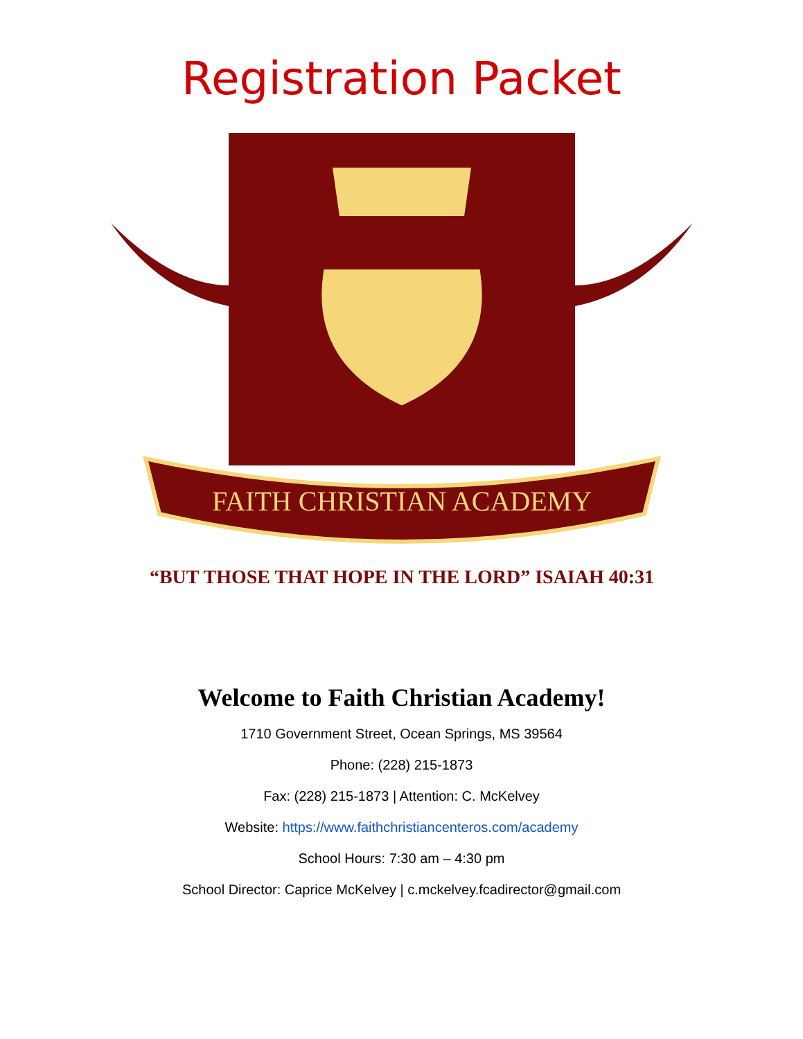Registration Packet
FAITH CHRISTIAN ACADEMY
“BUT THOSE THAT HOPE IN THE LORD” ISAIAH 40:31
Welcome to Faith Christian Academy!
1710 Government Street, Ocean Springs, MS 39564
Phone: (228) 215-1873
Fax: (228) 215-1873 | Attention: C. McKelvey
Website: https://www.faithchristiancenteros.com/academy
School Hours: 7:30 am – 4:30 pm
School Director: Caprice McKelvey | c.mckelvey.fcadirector@gmail.com